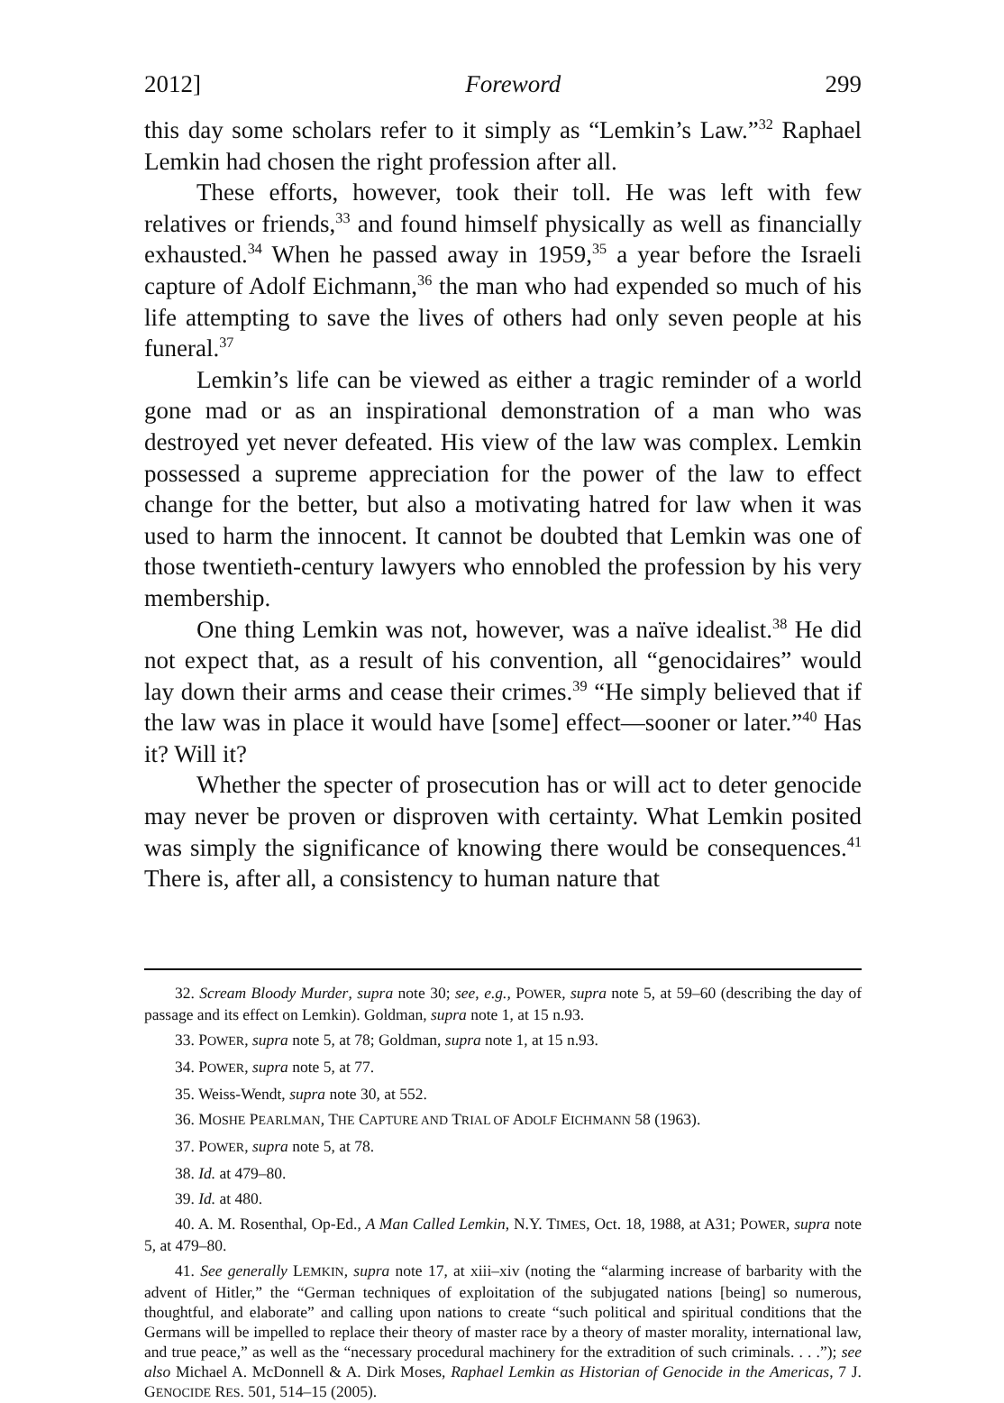2012] Foreword 299
this day some scholars refer to it simply as “Lemkin’s Law.”<sup>32</sup> Raphael Lemkin had chosen the right profession after all.
These efforts, however, took their toll. He was left with few relatives or friends,<sup>33</sup> and found himself physically as well as financially exhausted.<sup>34</sup> When he passed away in 1959,<sup>35</sup> a year before the Israeli capture of Adolf Eichmann,<sup>36</sup> the man who had expended so much of his life attempting to save the lives of others had only seven people at his funeral.<sup>37</sup>
Lemkin’s life can be viewed as either a tragic reminder of a world gone mad or as an inspirational demonstration of a man who was destroyed yet never defeated. His view of the law was complex. Lemkin possessed a supreme appreciation for the power of the law to effect change for the better, but also a motivating hatred for law when it was used to harm the innocent. It cannot be doubted that Lemkin was one of those twentieth-century lawyers who ennobled the profession by his very membership.
One thing Lemkin was not, however, was a naïve idealist.<sup>38</sup> He did not expect that, as a result of his convention, all “genocidaires” would lay down their arms and cease their crimes.<sup>39</sup> “He simply believed that if the law was in place it would have [some] effect—sooner or later.”<sup>40</sup> Has it? Will it?
Whether the specter of prosecution has or will act to deter genocide may never be proven or disproven with certainty. What Lemkin posited was simply the significance of knowing there would be consequences.<sup>41</sup> There is, after all, a consistency to human nature that
32. Scream Bloody Murder, supra note 30; see, e.g., POWER, supra note 5, at 59–60 (describing the day of passage and its effect on Lemkin). Goldman, supra note 1, at 15 n.93.
33. POWER, supra note 5, at 78; Goldman, supra note 1, at 15 n.93.
34. POWER, supra note 5, at 77.
35. Weiss-Wendt, supra note 30, at 552.
36. MOSHE PEARLMAN, THE CAPTURE AND TRIAL OF ADOLF EICHMANN 58 (1963).
37. POWER, supra note 5, at 78.
38. Id. at 479–80.
39. Id. at 480.
40. A. M. Rosenthal, Op-Ed., A Man Called Lemkin, N.Y. TIMES, Oct. 18, 1988, at A31; POWER, supra note 5, at 479–80.
41. See generally LEMKIN, supra note 17, at xiii–xiv (noting the “alarming increase of barbarity with the advent of Hitler,” the “German techniques of exploitation of the subjugated nations [being] so numerous, thoughtful, and elaborate” and calling upon nations to create “such political and spiritual conditions that the Germans will be impelled to replace their theory of master race by a theory of master morality, international law, and true peace,” as well as the “necessary procedural machinery for the extradition of such criminals. . . .”); see also Michael A. McDonnell & A. Dirk Moses, Raphael Lemkin as Historian of Genocide in the Americas, 7 J. GENOCIDE RES. 501, 514–15 (2005).